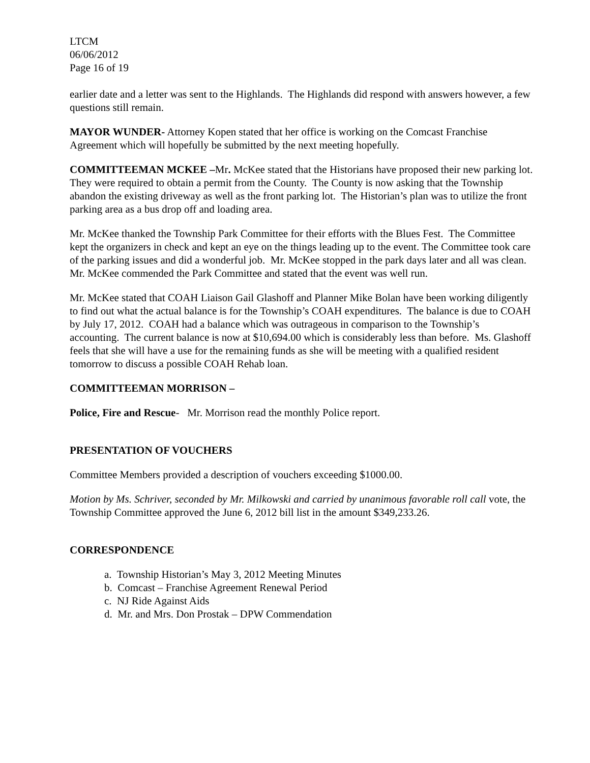LTCM
06/06/2012
Page 16 of 19
earlier date and a letter was sent to the Highlands. The Highlands did respond with answers however, a few questions still remain.
MAYOR WUNDER- Attorney Kopen stated that her office is working on the Comcast Franchise Agreement which will hopefully be submitted by the next meeting hopefully.
COMMITTEEMAN MCKEE –Mr. McKee stated that the Historians have proposed their new parking lot. They were required to obtain a permit from the County. The County is now asking that the Township abandon the existing driveway as well as the front parking lot. The Historian’s plan was to utilize the front parking area as a bus drop off and loading area.
Mr. McKee thanked the Township Park Committee for their efforts with the Blues Fest. The Committee kept the organizers in check and kept an eye on the things leading up to the event. The Committee took care of the parking issues and did a wonderful job. Mr. McKee stopped in the park days later and all was clean. Mr. McKee commended the Park Committee and stated that the event was well run.
Mr. McKee stated that COAH Liaison Gail Glashoff and Planner Mike Bolan have been working diligently to find out what the actual balance is for the Township’s COAH expenditures. The balance is due to COAH by July 17, 2012. COAH had a balance which was outrageous in comparison to the Township’s accounting. The current balance is now at $10,694.00 which is considerably less than before. Ms. Glashoff feels that she will have a use for the remaining funds as she will be meeting with a qualified resident tomorrow to discuss a possible COAH Rehab loan.
COMMITTEEMAN MORRISON –
Police, Fire and Rescue- Mr. Morrison read the monthly Police report.
PRESENTATION OF VOUCHERS
Committee Members provided a description of vouchers exceeding $1000.00.
Motion by Ms. Schriver, seconded by Mr. Milkowski and carried by unanimous favorable roll call vote, the Township Committee approved the June 6, 2012 bill list in the amount $349,233.26.
CORRESPONDENCE
a. Township Historian’s May 3, 2012 Meeting Minutes
b. Comcast – Franchise Agreement Renewal Period
c. NJ Ride Against Aids
d. Mr. and Mrs. Don Prostak – DPW Commendation